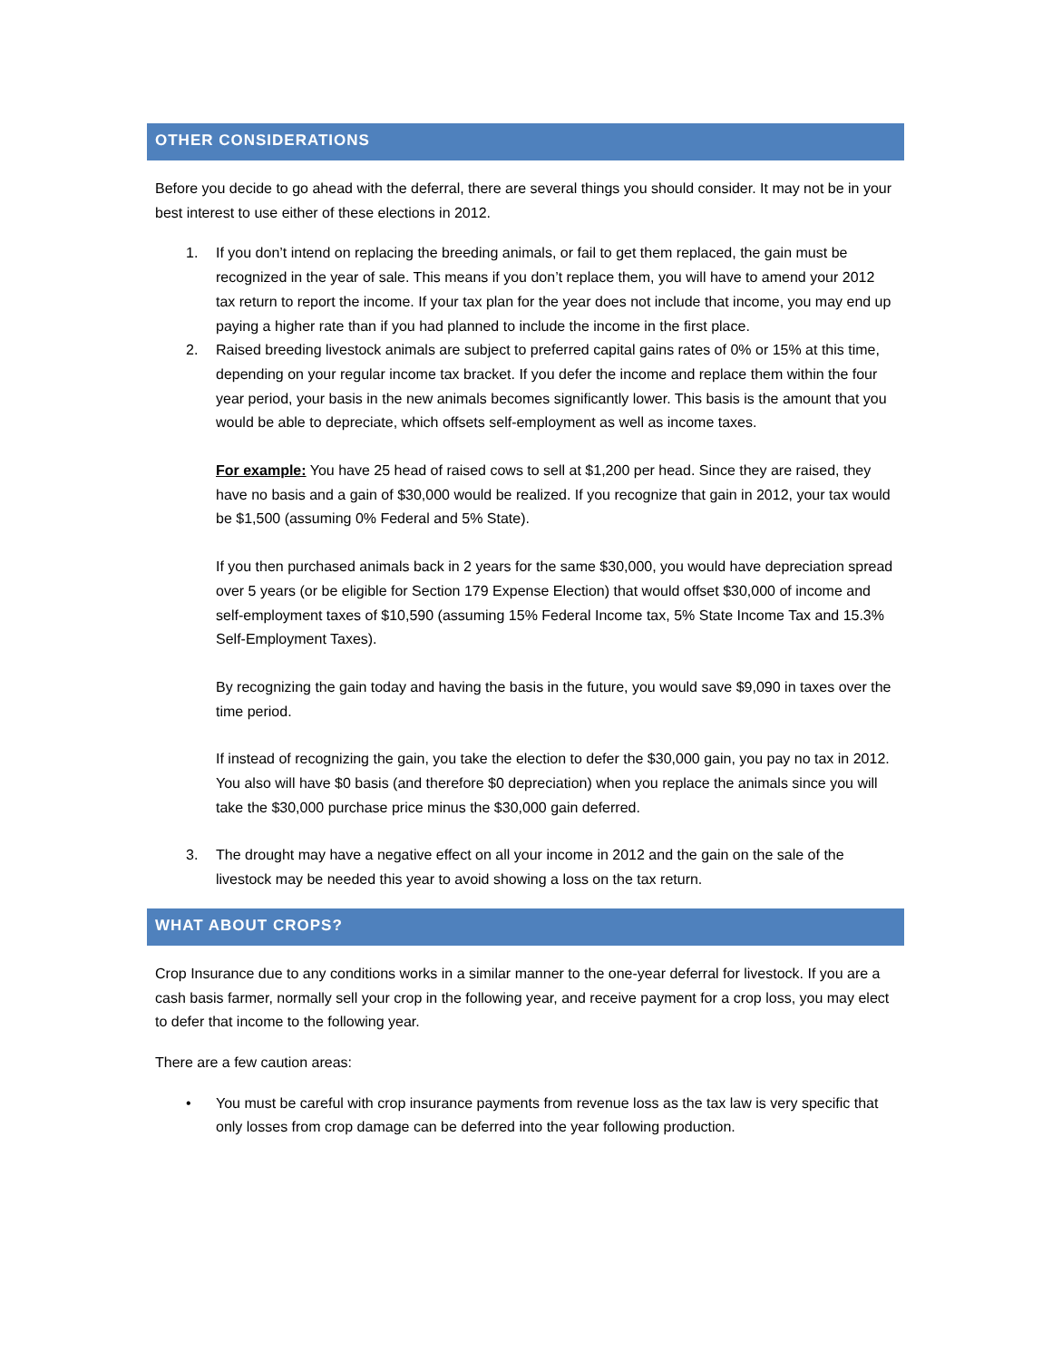OTHER CONSIDERATIONS
Before you decide to go ahead with the deferral, there are several things you should consider. It may not be in your best interest to use either of these elections in 2012.
1. If you don’t intend on replacing the breeding animals, or fail to get them replaced, the gain must be recognized in the year of sale. This means if you don’t replace them, you will have to amend your 2012 tax return to report the income. If your tax plan for the year does not include that income, you may end up paying a higher rate than if you had planned to include the income in the first place.
2. Raised breeding livestock animals are subject to preferred capital gains rates of 0% or 15% at this time, depending on your regular income tax bracket. If you defer the income and replace them within the four year period, your basis in the new animals becomes significantly lower. This basis is the amount that you would be able to depreciate, which offsets self-employment as well as income taxes.
For example: You have 25 head of raised cows to sell at $1,200 per head. Since they are raised, they have no basis and a gain of $30,000 would be realized. If you recognize that gain in 2012, your tax would be $1,500 (assuming 0% Federal and 5% State).
If you then purchased animals back in 2 years for the same $30,000, you would have depreciation spread over 5 years (or be eligible for Section 179 Expense Election) that would offset $30,000 of income and self-employment taxes of $10,590 (assuming 15% Federal Income tax, 5% State Income Tax and 15.3% Self-Employment Taxes).
By recognizing the gain today and having the basis in the future, you would save $9,090 in taxes over the time period.
If instead of recognizing the gain, you take the election to defer the $30,000 gain, you pay no tax in 2012. You also will have $0 basis (and therefore $0 depreciation) when you replace the animals since you will take the $30,000 purchase price minus the $30,000 gain deferred.
3. The drought may have a negative effect on all your income in 2012 and the gain on the sale of the livestock may be needed this year to avoid showing a loss on the tax return.
WHAT ABOUT CROPS?
Crop Insurance due to any conditions works in a similar manner to the one-year deferral for livestock. If you are a cash basis farmer, normally sell your crop in the following year, and receive payment for a crop loss, you may elect to defer that income to the following year.
There are a few caution areas:
• You must be careful with crop insurance payments from revenue loss as the tax law is very specific that only losses from crop damage can be deferred into the year following production.